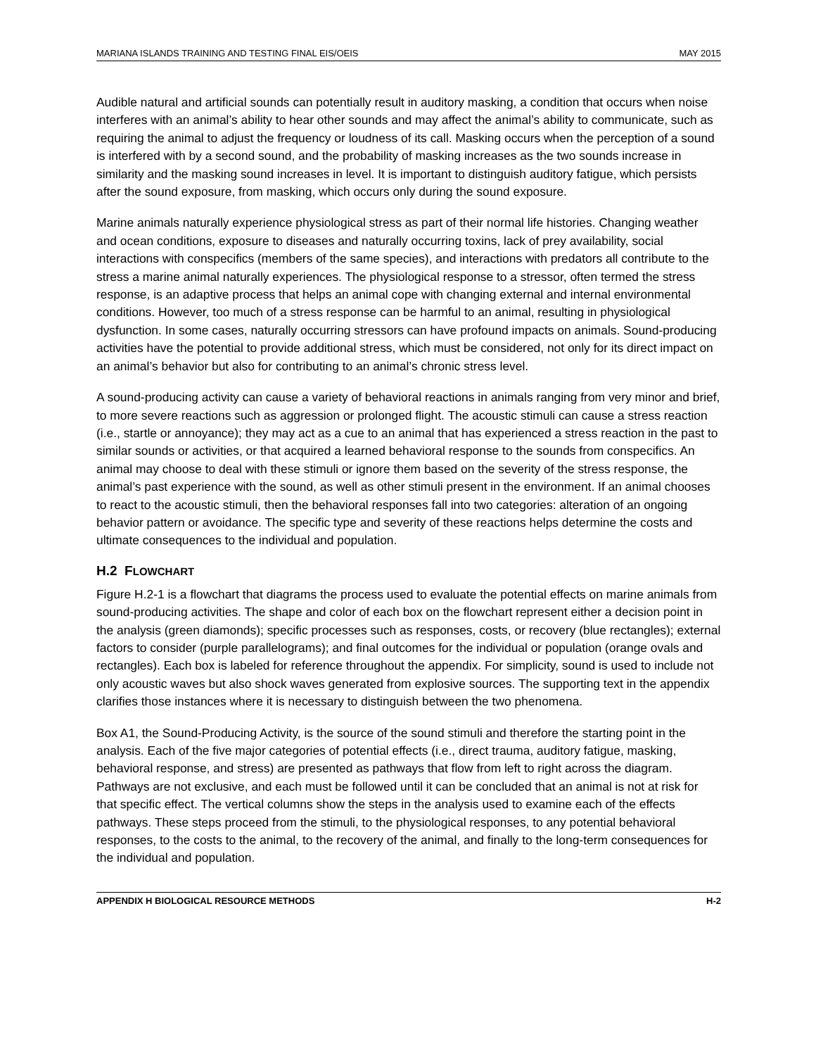MARIANA ISLANDS TRAINING AND TESTING FINAL EIS/OEIS MAY 2015
Audible natural and artificial sounds can potentially result in auditory masking, a condition that occurs when noise interferes with an animal’s ability to hear other sounds and may affect the animal’s ability to communicate, such as requiring the animal to adjust the frequency or loudness of its call. Masking occurs when the perception of a sound is interfered with by a second sound, and the probability of masking increases as the two sounds increase in similarity and the masking sound increases in level. It is important to distinguish auditory fatigue, which persists after the sound exposure, from masking, which occurs only during the sound exposure.
Marine animals naturally experience physiological stress as part of their normal life histories. Changing weather and ocean conditions, exposure to diseases and naturally occurring toxins, lack of prey availability, social interactions with conspecifics (members of the same species), and interactions with predators all contribute to the stress a marine animal naturally experiences. The physiological response to a stressor, often termed the stress response, is an adaptive process that helps an animal cope with changing external and internal environmental conditions. However, too much of a stress response can be harmful to an animal, resulting in physiological dysfunction. In some cases, naturally occurring stressors can have profound impacts on animals. Sound-producing activities have the potential to provide additional stress, which must be considered, not only for its direct impact on an animal’s behavior but also for contributing to an animal’s chronic stress level.
A sound-producing activity can cause a variety of behavioral reactions in animals ranging from very minor and brief, to more severe reactions such as aggression or prolonged flight. The acoustic stimuli can cause a stress reaction (i.e., startle or annoyance); they may act as a cue to an animal that has experienced a stress reaction in the past to similar sounds or activities, or that acquired a learned behavioral response to the sounds from conspecifics. An animal may choose to deal with these stimuli or ignore them based on the severity of the stress response, the animal’s past experience with the sound, as well as other stimuli present in the environment. If an animal chooses to react to the acoustic stimuli, then the behavioral responses fall into two categories: alteration of an ongoing behavior pattern or avoidance. The specific type and severity of these reactions helps determine the costs and ultimate consequences to the individual and population.
H.2 FLOWCHART
Figure H.2-1 is a flowchart that diagrams the process used to evaluate the potential effects on marine animals from sound-producing activities. The shape and color of each box on the flowchart represent either a decision point in the analysis (green diamonds); specific processes such as responses, costs, or recovery (blue rectangles); external factors to consider (purple parallelograms); and final outcomes for the individual or population (orange ovals and rectangles). Each box is labeled for reference throughout the appendix. For simplicity, sound is used to include not only acoustic waves but also shock waves generated from explosive sources. The supporting text in the appendix clarifies those instances where it is necessary to distinguish between the two phenomena.
Box A1, the Sound-Producing Activity, is the source of the sound stimuli and therefore the starting point in the analysis. Each of the five major categories of potential effects (i.e., direct trauma, auditory fatigue, masking, behavioral response, and stress) are presented as pathways that flow from left to right across the diagram. Pathways are not exclusive, and each must be followed until it can be concluded that an animal is not at risk for that specific effect. The vertical columns show the steps in the analysis used to examine each of the effects pathways. These steps proceed from the stimuli, to the physiological responses, to any potential behavioral responses, to the costs to the animal, to the recovery of the animal, and finally to the long-term consequences for the individual and population.
APPENDIX H BIOLOGICAL RESOURCE METHODS H-2